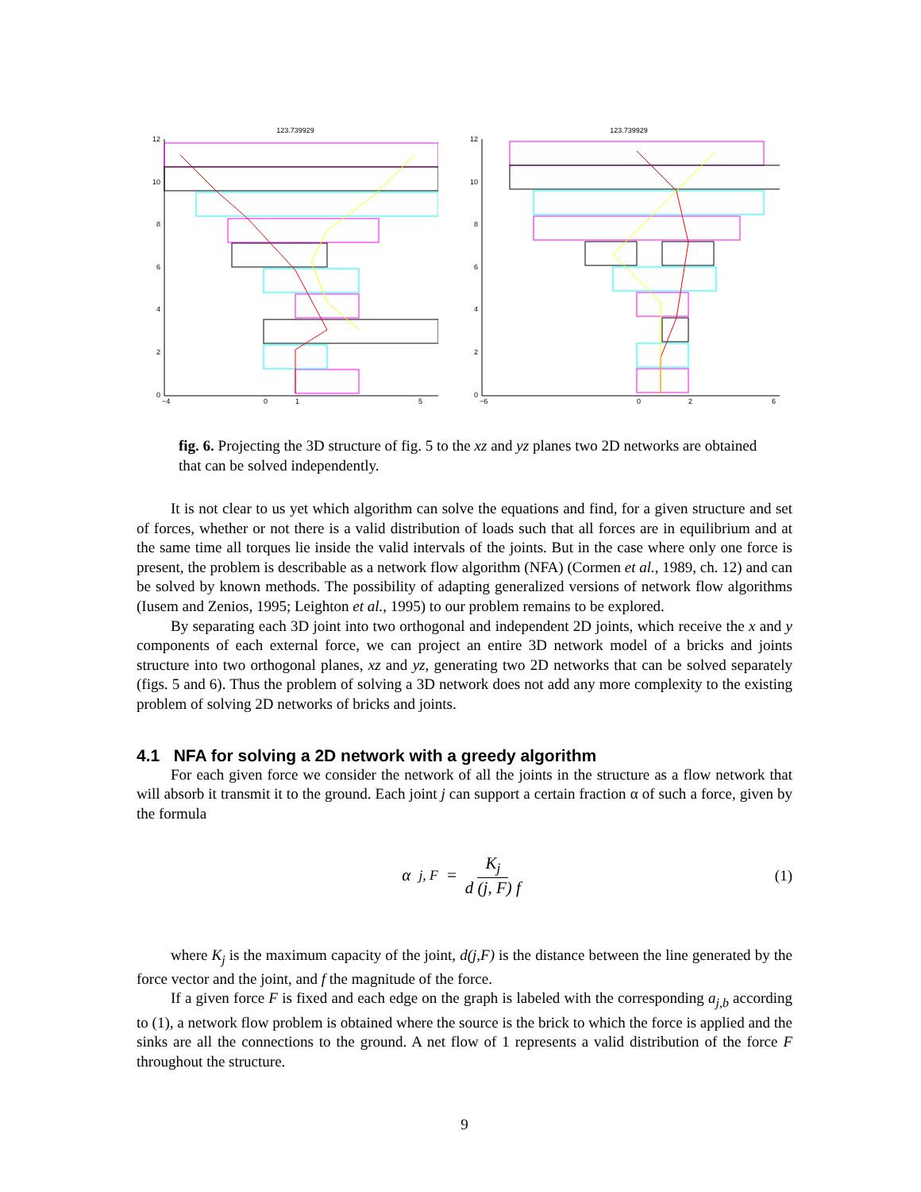123.739929
12
10
8
6
4
2
0
−4
0
1
5
123.739929
12
10
8
6
4
2
0
−6
0
2
6
fig. 6. Projecting the 3D structure of fig. 5 to the xz and yz planes two 2D networks are obtained that can be solved independently.
It is not clear to us yet which algorithm can solve the equations and find, for a given structure and set of forces, whether or not there is a valid distribution of loads such that all forces are in equilibrium and at the same time all torques lie inside the valid intervals of the joints. But in the case where only one force is present, the problem is describable as a network flow algorithm (NFA) (Cormen et al., 1989, ch. 12) and can be solved by known methods. The possibility of adapting generalized versions of network flow algorithms (Iusem and Zenios, 1995; Leighton et al., 1995) to our problem remains to be explored.
By separating each 3D joint into two orthogonal and independent 2D joints, which receive the x and y components of each external force, we can project an entire 3D network model of a bricks and joints structure into two orthogonal planes, xz and yz, generating two 2D networks that can be solved separately (figs. 5 and 6). Thus the problem of solving a 3D network does not add any more complexity to the existing problem of solving 2D networks of bricks and joints.
4.1 NFA for solving a 2D network with a greedy algorithm
For each given force we consider the network of all the joints in the structure as a flow network that will absorb it transmit it to the ground. Each joint j can support a certain fraction α of such a force, given by the formula
α<sub>j, F</sub> = K<sub>j</sub> d (j, F) f (1)
where K<sub>j</sub> is the maximum capacity of the joint, d(j,F) is the distance between the line generated by the force vector and the joint, and f the magnitude of the force.
If a given force F is fixed and each edge on the graph is labeled with the corresponding a<sub>j,b</sub> according to (1), a network flow problem is obtained where the source is the brick to which the force is applied and the sinks are all the connections to the ground. A net flow of 1 represents a valid distribution of the force F throughout the structure.
9